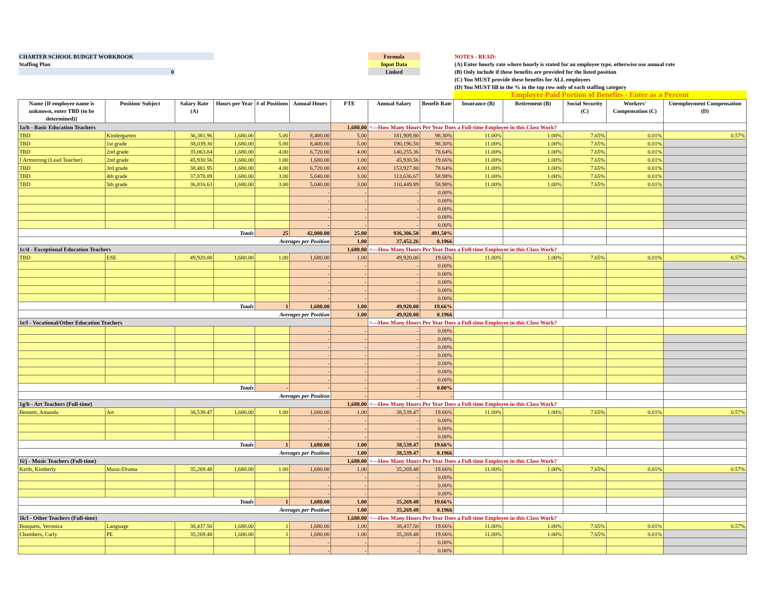| CHARTER SCHOOL BUDGET WORKBOOK | | | | | | | Formula | | NOTES - READ: | | | | |
| Staffing Plan | | | | | | | Input Data | | (A) Enter hourly rate where hourly is stated for an employee type, otherwise use annual rate | | | | |
| 0 | | | | | | | Linked | | (B) Only include if these benefits are provided for the listed position | | | | |
| | | | | | | | | | (C) You MUST provide these benefits for ALL employees | | | | |
| | | | | | | | | | (D) You MUST fill in the % in the top row only of each staffing category | | | | |
| | | | | | | | | | Employer Paid Portion of Benefits - Enter as a Percent | | | | |
| Name {If employee name is unknown, enter TBD (to be determined)} | Position/ Subject | Salary Rate (A) | Hours per Year | # of Positions | Annual Hours | FTE | Annual Salary | Benefit Rate | Insurance (B) | Retirement (B) | Social Security (C) | Workers' Compensation (C) | Unemployment Compensation (D) |
| 1a/b - Basic Education Teachers | | | | | | 1,680.00 | <---How Many Hours Per Year Does a Full-time Employee in this Class Work? | | | | | | |
| TBD | Kindergarten | 36,381.96 | 1,680.00 | 5.00 | 8,400.00 | 5.00 | 181,909.80 | 98.30% | 11.00% | 1.00% | 7.65% | 0.01% | 0.57% |
| TBD | 1st grade | 38,039.30 | 1,680.00 | 5.00 | 8,400.00 | 5.00 | 190,196.50 | 98.30% | 11.00% | 1.00% | 7.65% | 0.01% | |
| TBD | 2nd grade | 35,063.84 | 1,680.00 | 4.00 | 6,720.00 | 4.00 | 140,255.36 | 78.64% | 11.00% | 1.00% | 7.65% | 0.01% | |
| J Armstrong (Lead Teacher) | 2nd grade | 45,930.56 | 1,680.00 | 1.00 | 1,680.00 | 1.00 | 45,930.56 | 19.66% | 11.00% | 1.00% | 7.65% | 0.01% | |
| TBD | 3rd grade | 38,481.95 | 1,680.00 | 4.00 | 6,720.00 | 4.00 | 153,927.80 | 78.64% | 11.00% | 1.00% | 7.65% | 0.01% | |
| TBD | 4th grade | 37,878.89 | 1,680.00 | 3.00 | 5,040.00 | 3.00 | 113,636.67 | 58.98% | 11.00% | 1.00% | 7.65% | 0.01% | |
| TBD | 5th grade | 36,816.63 | 1,680.00 | 3.00 | 5,040.00 | 3.00 | 110,449.89 | 58.98% | 11.00% | 1.00% | 7.65% | 0.01% | |
| | | | | | - | - | - | 0.00% | | | | | |
| | | | | | - | - | - | 0.00% | | | | | |
| | | | | | - | - | - | 0.00% | | | | | |
| | | | | | - | - | - | 0.00% | | | | | |
| | | | | | - | - | - | 0.00% | | | | | |
| Totals | | | | 25 | 42,000.00 | 25.00 | 936,306.58 | 491.50% | | | | | |
| Averages per Position | | | | | | 1.00 | 37,452.26 | 0.1966 | | | | | |
| 1c/d - Exceptional Education Teachers | | | | | | 1,680.00 | <---How Many Hours Per Year Does a Full-time Employee in this Class Work? | | | | | | |
| TBD | ESE | 49,920.00 | 1,680.00 | 1.00 | 1,680.00 | 1.00 | 49,920.00 | 19.66% | 11.00% | 1.00% | 7.65% | 0.01% | 0.57% |
| | | | | | - | - | - | 0.00% | | | | | |
| | | | | | - | - | - | 0.00% | | | | | |
| | | | | | - | - | - | 0.00% | | | | | |
| | | | | | - | - | - | 0.00% | | | | | |
| | | | | | - | - | - | 0.00% | | | | | |
| Totals | | | | 1 | 1,680.00 | 1.00 | 49,920.00 | 19.66% | | | | | |
| Averages per Position | | | | | | 1.00 | 49,920.00 | 0.1966 | | | | | |
| 1e/f - Vocational/Other Education Teachers | | | | | | | <---How Many Hours Per Year Does a Full-time Employee in this Class Work? | | | | | | |
| | | | | | - | - | - | 0.00% | | | | | |
| | | | | | - | - | - | 0.00% | | | | | |
| | | | | | - | - | - | 0.00% | | | | | |
| | | | | | - | - | - | 0.00% | | | | | |
| | | | | | - | - | - | 0.00% | | | | | |
| | | | | | - | - | - | 0.00% | | | | | |
| | | | | | - | - | - | 0.00% | | | | | |
| Totals | | | | - | - | - | - | 0.00% | | | | | |
| Averages per Position | | | | | | - | - | - | | | | | |
| 1g/h - Art Teachers (Full-time) | | | | | | 1,680.00 | <---How Many Hours Per Year Does a Full-time Employee in this Class Work? | | | | | | |
| Bennett, Amanda | Art | 38,539.47 | 1,680.00 | 1.00 | 1,680.00 | 1.00 | 38,539.47 | 19.66% | 11.00% | 1.00% | 7.65% | 0.01% | 0.57% |
| | | | | | - | - | - | 0.00% | | | | | |
| | | | | | - | - | - | 0.00% | | | | | |
| | | | | | - | - | - | 0.00% | | | | | |
| Totals | | | | 1 | 1,680.00 | 1.00 | 38,539.47 | 19.66% | | | | | |
| Averages per Position | | | | | | 1.00 | 38,539.47 | 0.1966 | | | | | |
| 1i/j - Music Teachers (Full-time) | | | | | | 1,680.00 | <---How Many Hours Per Year Does a Full-time Employee in this Class Work? | | | | | | |
| Keith, Kimberly | Music/Drama | 35,269.48 | 1,680.00 | 1.00 | 1,680.00 | 1.00 | 35,269.48 | 19.66% | 11.00% | 1.00% | 7.65% | 0.01% | 0.57% |
| | | | | | - | - | - | 0.00% | | | | | |
| | | | | | - | - | - | 0.00% | | | | | |
| | | | | | - | - | - | 0.00% | | | | | |
| Totals | | | | 1 | 1,680.00 | 1.00 | 35,269.48 | 19.66% | | | | | |
| Averages per Position | | | | | | 1.00 | 35,269.48 | 0.1966 | | | | | |
| 1k/l - Other Teachers (Full-time) | | | | | | 1,680.00 | <---How Many Hours Per Year Does a Full-time Employee in this Class Work? | | | | | | |
| Busquets, Veronica | Language | 38,437.50 | 1,680.00 | 1 | 1,680.00 | 1.00 | 38,437.50 | 19.66% | 11.00% | 1.00% | 7.65% | 0.01% | 0.57% |
| Chambers, Carly | PE | 35,269.48 | 1,680.00 | 1 | 1,680.00 | 1.00 | 35,269.48 | 19.66% | 11.00% | 1.00% | 7.65% | 0.01% | |
| | | | | | - | - | - | 0.00% | | | | | |
| | | | | | - | - | - | 0.00% | | | | | |